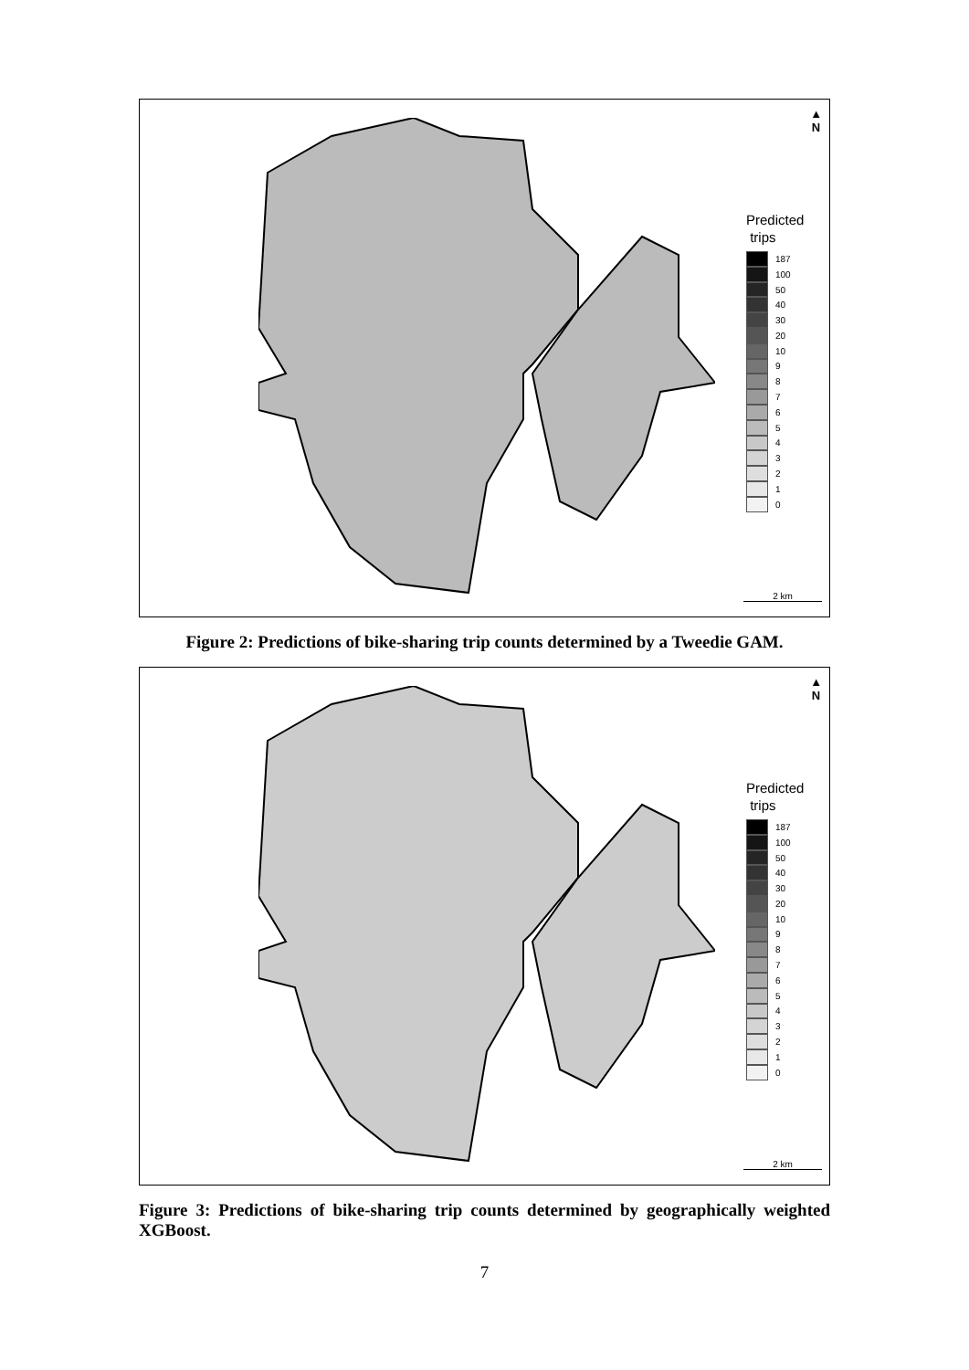▲
N
Predicted
trips
187
100
50
40
30
20
10
9
8
7
6
5
4
3
2
1
0
2 km
Figure 2: Predictions of bike-sharing trip counts determined by a Tweedie GAM.
▲
N
Predicted
trips
187
100
50
40
30
20
10
9
8
7
6
5
4
3
2
1
0
2 km
Figure 3: Predictions of bike-sharing trip counts determined by geographically weighted XGBoost.
7